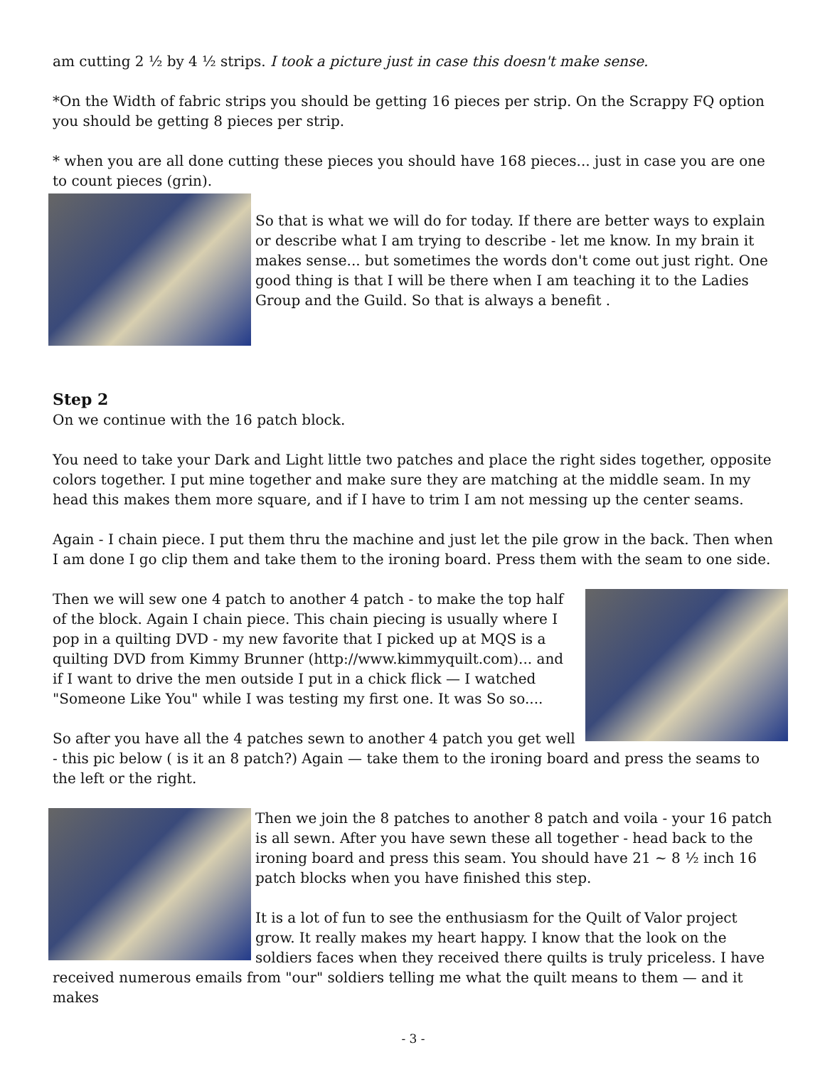am cutting 2 ½ by 4 ½ strips. I took a picture just in case this doesn't make sense.
*On the Width of fabric strips you should be getting 16 pieces per strip. On the Scrappy FQ option you should be getting 8 pieces per strip.
* when you are all done cutting these pieces you should have 168 pieces... just in case you are one to count pieces (grin).
So that is what we will do for today. If there are better ways to explain or describe what I am trying to describe - let me know. In my brain it makes sense... but sometimes the words don't come out just right. One good thing is that I will be there when I am teaching it to the Ladies Group and the Guild. So that is always a benefit .
Step 2
On we continue with the 16 patch block.
You need to take your Dark and Light little two patches and place the right sides together, opposite colors together. I put mine together and make sure they are matching at the middle seam. In my head this makes them more square, and if I have to trim I am not messing up the center seams.
Again - I chain piece. I put them thru the machine and just let the pile grow in the back. Then when I am done I go clip them and take them to the ironing board. Press them with the seam to one side.
Then we will sew one 4 patch to another 4 patch - to make the top half of the block. Again I chain piece. This chain piecing is usually where I pop in a quilting DVD - my new favorite that I picked up at MQS is a quilting DVD from Kimmy Brunner (http://www.kimmyquilt.com)... and if I want to drive the men outside I put in a chick flick — I watched "Someone Like You" while I was testing my first one. It was So so....
So after you have all the 4 patches sewn to another 4 patch you get well - this pic below ( is it an 8 patch?) Again — take them to the ironing board and press the seams to the left or the right.
Then we join the 8 patches to another 8 patch and voila - your 16 patch is all sewn. After you have sewn these all together - head back to the ironing board and press this seam. You should have 21 ~ 8 ½ inch 16 patch blocks when you have finished this step.
It is a lot of fun to see the enthusiasm for the Quilt of Valor project grow. It really makes my heart happy. I know that the look on the soldiers faces when they received there quilts is truly priceless. I have received numerous emails from "our" soldiers telling me what the quilt means to them — and it makes
- 3 -